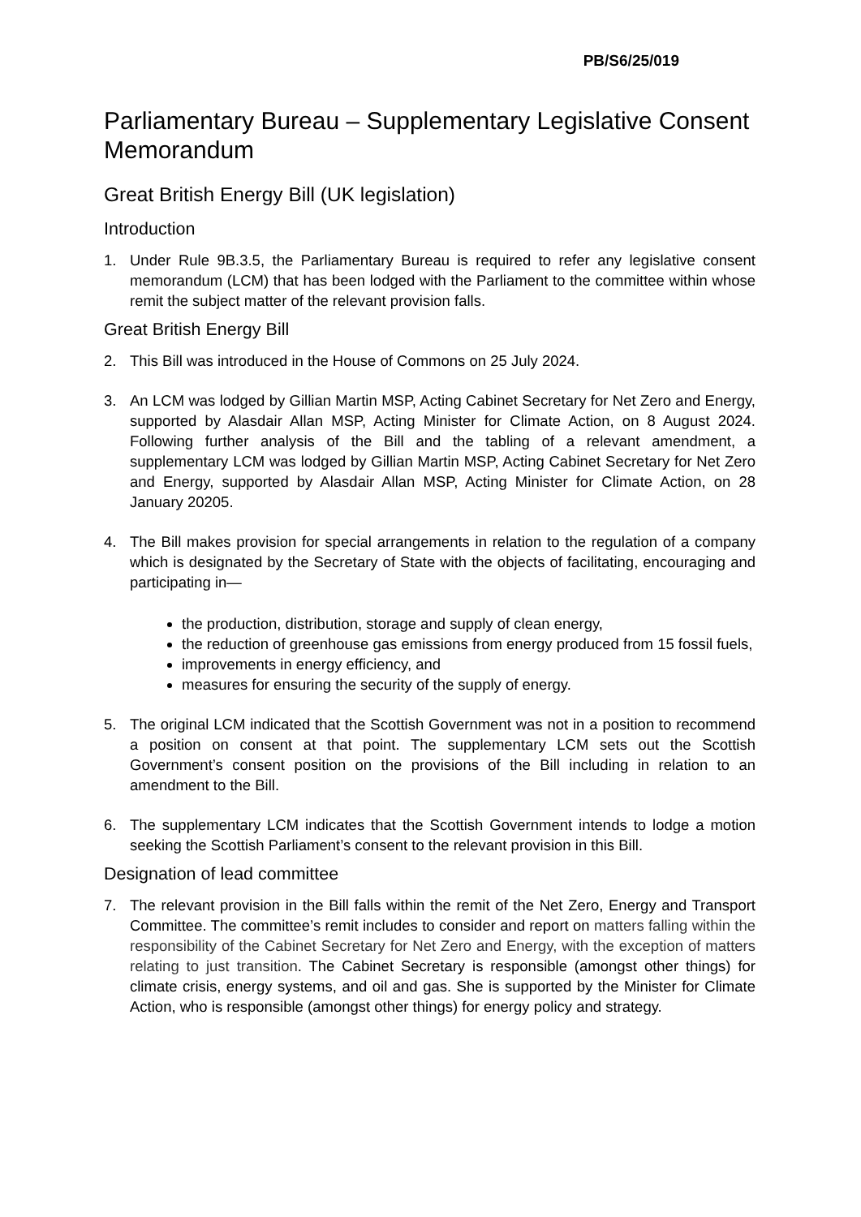PB/S6/25/019
Parliamentary Bureau – Supplementary Legislative Consent Memorandum
Great British Energy Bill (UK legislation)
Introduction
1. Under Rule 9B.3.5, the Parliamentary Bureau is required to refer any legislative consent memorandum (LCM) that has been lodged with the Parliament to the committee within whose remit the subject matter of the relevant provision falls.
Great British Energy Bill
2. This Bill was introduced in the House of Commons on 25 July 2024.
3. An LCM was lodged by Gillian Martin MSP, Acting Cabinet Secretary for Net Zero and Energy, supported by Alasdair Allan MSP, Acting Minister for Climate Action, on 8 August 2024. Following further analysis of the Bill and the tabling of a relevant amendment, a supplementary LCM was lodged by Gillian Martin MSP, Acting Cabinet Secretary for Net Zero and Energy, supported by Alasdair Allan MSP, Acting Minister for Climate Action, on 28 January 20205.
4. The Bill makes provision for special arrangements in relation to the regulation of a company which is designated by the Secretary of State with the objects of facilitating, encouraging and participating in—
the production, distribution, storage and supply of clean energy,
the reduction of greenhouse gas emissions from energy produced from 15 fossil fuels,
improvements in energy efficiency, and
measures for ensuring the security of the supply of energy.
5. The original LCM indicated that the Scottish Government was not in a position to recommend a position on consent at that point. The supplementary LCM sets out the Scottish Government’s consent position on the provisions of the Bill including in relation to an amendment to the Bill.
6. The supplementary LCM indicates that the Scottish Government intends to lodge a motion seeking the Scottish Parliament’s consent to the relevant provision in this Bill.
Designation of lead committee
7. The relevant provision in the Bill falls within the remit of the Net Zero, Energy and Transport Committee. The committee’s remit includes to consider and report on matters falling within the responsibility of the Cabinet Secretary for Net Zero and Energy, with the exception of matters relating to just transition. The Cabinet Secretary is responsible (amongst other things) for climate crisis, energy systems, and oil and gas. She is supported by the Minister for Climate Action, who is responsible (amongst other things) for energy policy and strategy.